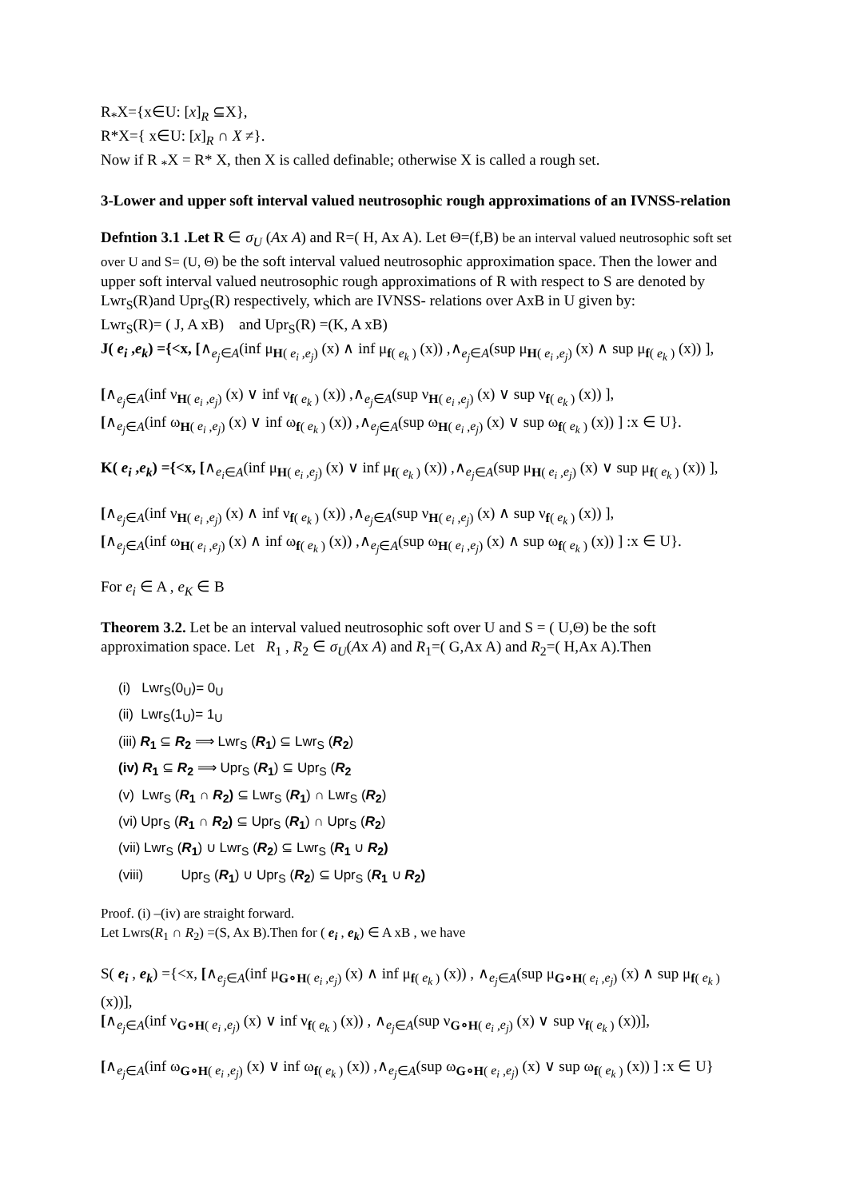R<sub>*</sub>X={x∈U: [x]<sub>R</sub> ⊆X},
R*X={ x∈U: [x]<sub>R</sub> ∩ X ≠}.
Now if R <sub>*</sub>X = R* X, then X is called definable; otherwise X is called a rough set.
3-Lower and upper soft interval valued neutrosophic rough approximations of an IVNSS-relation
Defntion 3.1 .Let R ∈ σ<sub>U</sub> (Ax A) and R=( H, Ax A). Let Θ=(f,B) be an interval valued neutrosophic soft set over U and S= (U, Θ) be the soft interval valued neutrosophic approximation space. Then the lower and upper soft interval valued neutrosophic rough approximations of R with respect to S are denoted by Lwr<sub>S</sub>(R)and Upr<sub>S</sub>(R) respectively, which are IVNSS- relations over AxB in U given by:
Lwr<sub>S</sub>(R)= ( J, A xB) and Upr<sub>S</sub>(R) =(K, A xB)
J( e<sub>i</sub> ,e<sub>k</sub>) ={<x, [∧<sub>e<sub>j</sub>∈A</sub>(inf μ<sub>H( e<sub>i</sub> ,e<sub>j</sub>)</sub> (x) ∧ inf μ<sub>f( e<sub>k</sub> )</sub> (x)) ,∧<sub>e<sub>j</sub>∈A</sub>(sup μ<sub>H( e<sub>i</sub> ,e<sub>j</sub>)</sub> (x) ∧ sup μ<sub>f( e<sub>k</sub> )</sub> (x)) ],
[∧<sub>e<sub>j</sub>∈A</sub>(inf ν<sub>H( e<sub>i</sub> ,e<sub>j</sub>)</sub> (x) ∨ inf ν<sub>f( e<sub>k</sub> )</sub> (x)) ,∧<sub>e<sub>j</sub>∈A</sub>(sup ν<sub>H( e<sub>i</sub> ,e<sub>j</sub>)</sub> (x) ∨ sup ν<sub>f( e<sub>k</sub> )</sub> (x)) ],
[∧<sub>e<sub>j</sub>∈A</sub>(inf ω<sub>H( e<sub>i</sub> ,e<sub>j</sub>)</sub> (x) ∨ inf ω<sub>f( e<sub>k</sub> )</sub> (x)) ,∧<sub>e<sub>j</sub>∈A</sub>(sup ω<sub>H( e<sub>i</sub> ,e<sub>j</sub>)</sub> (x) ∨ sup ω<sub>f( e<sub>k</sub> )</sub> (x)) ] :x ∈ U}.
K( e<sub>i</sub> ,e<sub>k</sub>) ={<x, [∧<sub>e<sub>i</sub>∈A</sub>(inf μ<sub>H( e<sub>i</sub> ,e<sub>j</sub>)</sub> (x) ∨ inf μ<sub>f( e<sub>k</sub> )</sub> (x)) ,∧<sub>e<sub>j</sub>∈A</sub>(sup μ<sub>H( e<sub>i</sub> ,e<sub>j</sub>)</sub> (x) ∨ sup μ<sub>f( e<sub>k</sub> )</sub> (x)) ],
[∧<sub>e<sub>j</sub>∈A</sub>(inf ν<sub>H( e<sub>i</sub> ,e<sub>j</sub>)</sub> (x) ∧ inf ν<sub>f( e<sub>k</sub> )</sub> (x)) ,∧<sub>e<sub>j</sub>∈A</sub>(sup ν<sub>H( e<sub>i</sub> ,e<sub>j</sub>)</sub> (x) ∧ sup ν<sub>f( e<sub>k</sub> )</sub> (x)) ],
[∧<sub>e<sub>j</sub>∈A</sub>(inf ω<sub>H( e<sub>i</sub> ,e<sub>j</sub>)</sub> (x) ∧ inf ω<sub>f( e<sub>k</sub> )</sub> (x)) ,∧<sub>e<sub>j</sub>∈A</sub>(sup ω<sub>H( e<sub>i</sub> ,e<sub>j</sub>)</sub> (x) ∧ sup ω<sub>f( e<sub>k</sub> )</sub> (x)) ] :x ∈ U}.
For e<sub>i</sub> ∈ A , e<sub>K</sub> ∈ B
Theorem 3.2. Let be an interval valued neutrosophic soft over U and S = ( U,Θ) be the soft approximation space. Let R<sub>1</sub> , R<sub>2</sub> ∈ σ<sub>U</sub>(Ax A) and R<sub>1</sub>=( G,Ax A) and R<sub>2</sub>=( H,Ax A).Then
(i) Lwr<sub>S</sub>(0<sub>U</sub>)= 0<sub>U</sub>
(ii) Lwr<sub>S</sub>(1<sub>U</sub>)= 1<sub>U</sub>
(iii) R<sub>1</sub> ⊆ R<sub>2</sub> ⟹ Lwr<sub>S</sub> (R<sub>1</sub>) ⊆ Lwr<sub>S</sub> (R<sub>2</sub>)
(iv) R<sub>1</sub> ⊆ R<sub>2</sub> ⟹ Upr<sub>S</sub> (R<sub>1</sub>) ⊆ Upr<sub>S</sub> (R<sub>2</sub>
(v) Lwr<sub>S</sub> (R<sub>1</sub> ∩ R<sub>2</sub>) ⊆ Lwr<sub>S</sub> (R<sub>1</sub>) ∩ Lwr<sub>S</sub> (R<sub>2</sub>)
(vi) Upr<sub>S</sub> (R<sub>1</sub> ∩ R<sub>2</sub>) ⊆ Upr<sub>S</sub> (R<sub>1</sub>) ∩ Upr<sub>S</sub> (R<sub>2</sub>)
(vii) Lwr<sub>S</sub> (R<sub>1</sub>) ∪ Lwr<sub>S</sub> (R<sub>2</sub>) ⊆ Lwr<sub>S</sub> (R<sub>1</sub> ∪ R<sub>2</sub>)
(viii) Upr<sub>S</sub> (R<sub>1</sub>) ∪ Upr<sub>S</sub> (R<sub>2</sub>) ⊆ Upr<sub>S</sub> (R<sub>1</sub> ∪ R<sub>2</sub>)
Proof. (i) –(iv) are straight forward.
Let Lwrs(R<sub>1</sub> ∩ R<sub>2</sub>) =(S, Ax B).Then for ( e<sub>i</sub> , e<sub>k</sub>) ∈ A xB , we have
S( e<sub>i</sub> , e<sub>k</sub>) ={<x, [∧<sub>e<sub>j</sub>∈A</sub>(inf μ<sub>G∘H( e<sub>i</sub> ,e<sub>j</sub>)</sub> (x) ∧ inf μ<sub>f( e<sub>k</sub> )</sub> (x)) , ∧<sub>e<sub>j</sub>∈A</sub>(sup μ<sub>G∘H( e<sub>i</sub> ,e<sub>j</sub>)</sub> (x) ∧ sup μ<sub>f( e<sub>k</sub> )</sub> (x))],
[∧<sub>e<sub>j</sub>∈A</sub>(inf ν<sub>G∘H( e<sub>i</sub> ,e<sub>j</sub>)</sub> (x) ∨ inf ν<sub>f( e<sub>k</sub> )</sub> (x)) , ∧<sub>e<sub>j</sub>∈A</sub>(sup ν<sub>G∘H( e<sub>i</sub> ,e<sub>j</sub>)</sub> (x) ∨ sup ν<sub>f( e<sub>k</sub> )</sub> (x))],
[∧<sub>e<sub>j</sub>∈A</sub>(inf ω<sub>G∘H( e<sub>i</sub> ,e<sub>j</sub>)</sub> (x) ∨ inf ω<sub>f( e<sub>k</sub> )</sub> (x)) ,∧<sub>e<sub>j</sub>∈A</sub>(sup ω<sub>G∘H( e<sub>i</sub> ,e<sub>j</sub>)</sub> (x) ∨ sup ω<sub>f( e<sub>k</sub> )</sub> (x)) ] :x ∈ U}